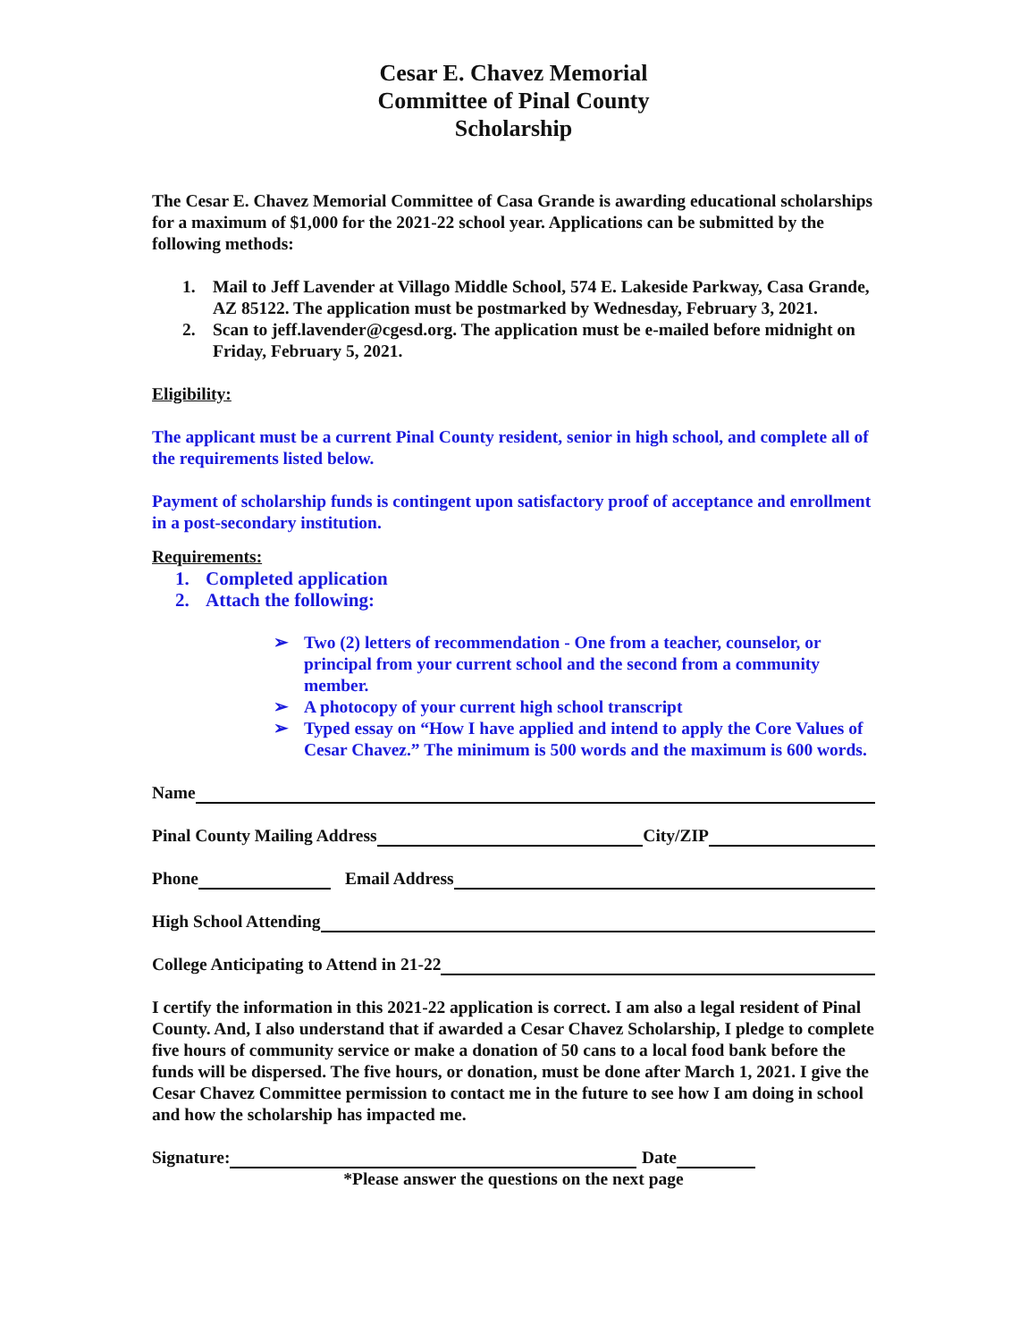Cesar E. Chavez Memorial
Committee of Pinal County
Scholarship
The Cesar E. Chavez Memorial Committee of Casa Grande is awarding educational scholarships for a maximum of $1,000 for the 2021-22 school year. Applications can be submitted by the following methods:
1. Mail to Jeff Lavender at Villago Middle School, 574 E. Lakeside Parkway, Casa Grande, AZ 85122. The application must be postmarked by Wednesday, February 3, 2021.
2. Scan to jeff.lavender@cgesd.org. The application must be e-mailed before midnight on Friday, February 5, 2021.
Eligibility:
The applicant must be a current Pinal County resident, senior in high school, and complete all of the requirements listed below.
Payment of scholarship funds is contingent upon satisfactory proof of acceptance and enrollment in a post-secondary institution.
Requirements:
1. Completed application
2. Attach the following:
➢ Two (2) letters of recommendation - One from a teacher, counselor, or principal from your current school and the second from a community member.
➢ A photocopy of your current high school transcript
➢ Typed essay on “How I have applied and intend to apply the Core Values of Cesar Chavez.” The minimum is 500 words and the maximum is 600 words.
Name
Pinal County Mailing Address City/ZIP
Phone Email Address
High School Attending
College Anticipating to Attend in 21-22
I certify the information in this 2021-22 application is correct. I am also a legal resident of Pinal County. And, I also understand that if awarded a Cesar Chavez Scholarship, I pledge to complete five hours of community service or make a donation of 50 cans to a local food bank before the funds will be dispersed. The five hours, or donation, must be done after March 1, 2021. I give the Cesar Chavez Committee permission to contact me in the future to see how I am doing in school and how the scholarship has impacted me.
Signature: Date
*Please answer the questions on the next page